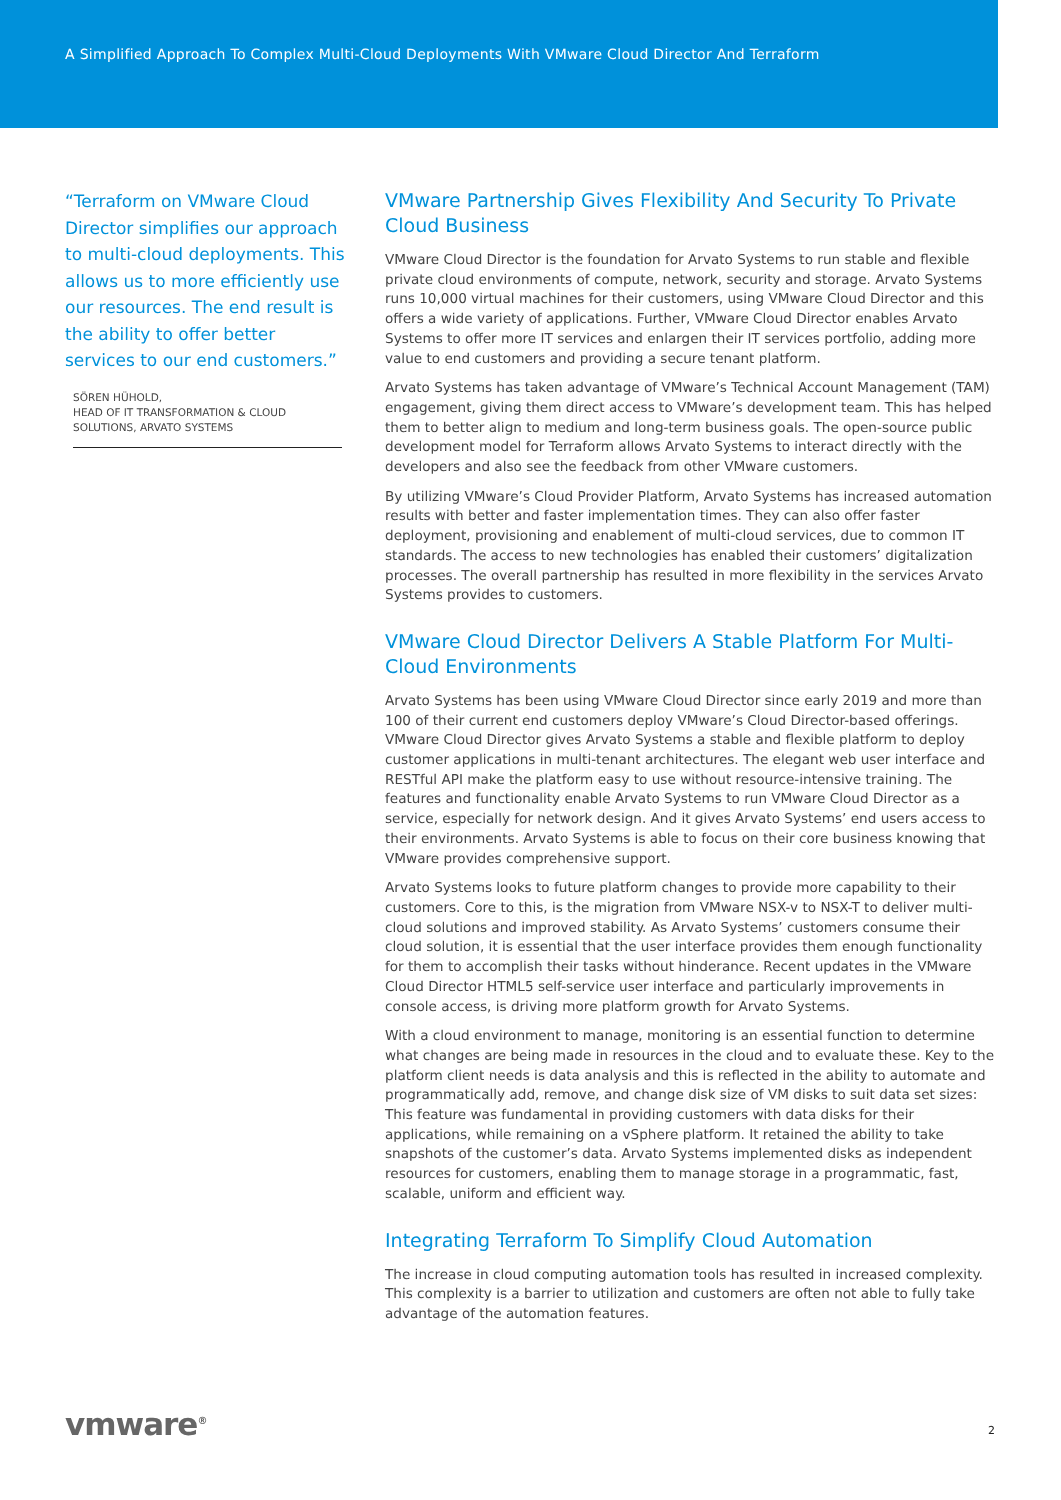A Simplified Approach To Complex Multi-Cloud Deployments With VMware Cloud Director And Terraform
“Terraform on VMware Cloud Director simplifies our approach to multi-cloud deployments. This allows us to more efficiently use our resources. The end result is the ability to offer better services to our end customers.”
SÖREN HÜHOLD,
HEAD OF IT TRANSFORMATION & CLOUD SOLUTIONS, ARVATO SYSTEMS
VMware Partnership Gives Flexibility And Security To Private Cloud Business
VMware Cloud Director is the foundation for Arvato Systems to run stable and flexible private cloud environments of compute, network, security and storage. Arvato Systems runs 10,000 virtual machines for their customers, using VMware Cloud Director and this offers a wide variety of applications. Further, VMware Cloud Director enables Arvato Systems to offer more IT services and enlargen their IT services portfolio, adding more value to end customers and providing a secure tenant platform.
Arvato Systems has taken advantage of VMware’s Technical Account Management (TAM) engagement, giving them direct access to VMware’s development team. This has helped them to better align to medium and long-term business goals. The open-source public development model for Terraform allows Arvato Systems to interact directly with the developers and also see the feedback from other VMware customers.
By utilizing VMware’s Cloud Provider Platform, Arvato Systems has increased automation results with better and faster implementation times. They can also offer faster deployment, provisioning and enablement of multi-cloud services, due to common IT standards. The access to new technologies has enabled their customers’ digitalization processes. The overall partnership has resulted in more flexibility in the services Arvato Systems provides to customers.
VMware Cloud Director Delivers A Stable Platform For Multi-Cloud Environments
Arvato Systems has been using VMware Cloud Director since early 2019 and more than 100 of their current end customers deploy VMware’s Cloud Director-based offerings. VMware Cloud Director gives Arvato Systems a stable and flexible platform to deploy customer applications in multi-tenant architectures. The elegant web user interface and RESTful API make the platform easy to use without resource-intensive training. The features and functionality enable Arvato Systems to run VMware Cloud Director as a service, especially for network design. And it gives Arvato Systems’ end users access to their environments. Arvato Systems is able to focus on their core business knowing that VMware provides comprehensive support.
Arvato Systems looks to future platform changes to provide more capability to their customers. Core to this, is the migration from VMware NSX-v to NSX-T to deliver multi-cloud solutions and improved stability. As Arvato Systems’ customers consume their cloud solution, it is essential that the user interface provides them enough functionality for them to accomplish their tasks without hinderance. Recent updates in the VMware Cloud Director HTML5 self-service user interface and particularly improvements in console access, is driving more platform growth for Arvato Systems.
With a cloud environment to manage, monitoring is an essential function to determine what changes are being made in resources in the cloud and to evaluate these. Key to the platform client needs is data analysis and this is reflected in the ability to automate and programmatically add, remove, and change disk size of VM disks to suit data set sizes: This feature was fundamental in providing customers with data disks for their applications, while remaining on a vSphere platform. It retained the ability to take snapshots of the customer’s data. Arvato Systems implemented disks as independent resources for customers, enabling them to manage storage in a programmatic, fast, scalable, uniform and efficient way.
Integrating Terraform To Simplify Cloud Automation
The increase in cloud computing automation tools has resulted in increased complexity. This complexity is a barrier to utilization and customers are often not able to fully take advantage of the automation features.
vmware<sup>®</sup> 2